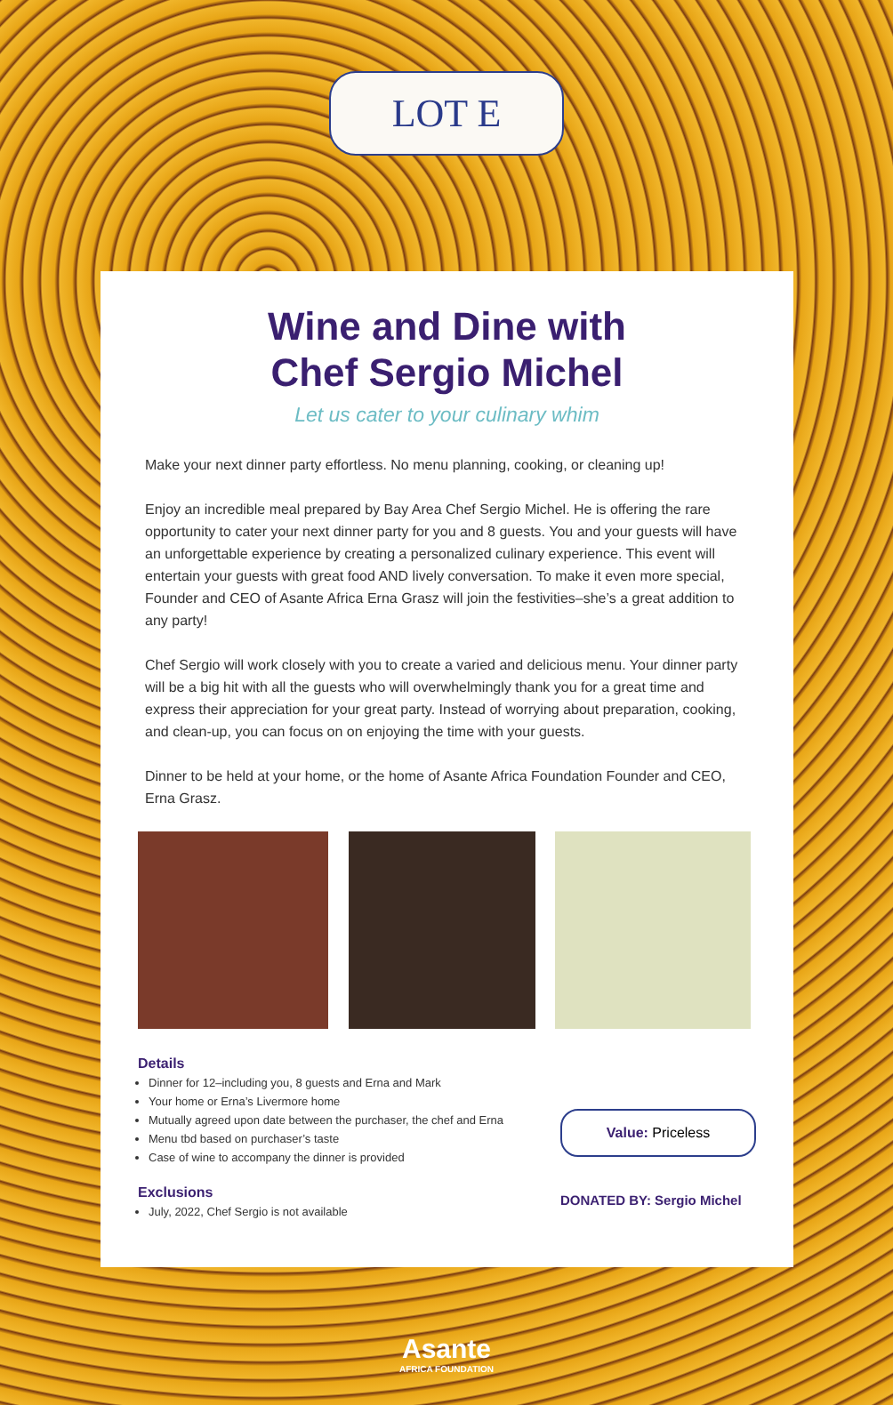LOT E
Wine and Dine with
Chef Sergio Michel
Let us cater to your culinary whim
Make your next dinner party effortless. No menu planning, cooking, or cleaning up!
Enjoy an incredible meal prepared by Bay Area Chef Sergio Michel. He is offering the rare opportunity to cater your next dinner party for you and 8 guests. You and your guests will have an unforgettable experience by creating a personalized culinary experience. This event will entertain your guests with great food AND lively conversation. To make it even more special, Founder and CEO of Asante Africa Erna Grasz will join the festivities–she’s a great addition to any party!
Chef Sergio will work closely with you to create a varied and delicious menu. Your dinner party will be a big hit with all the guests who will overwhelmingly thank you for a great time and express their appreciation for your great party. Instead of worrying about preparation, cooking, and clean-up, you can focus on on enjoying the time with your guests.
Dinner to be held at your home, or the home of Asante Africa Foundation Founder and CEO, Erna Grasz.
Details
Dinner for 12–including you, 8 guests and Erna and Mark
Your home or Erna’s Livermore home
Mutually agreed upon date between the purchaser, the chef and Erna
Menu tbd based on purchaser’s taste
Case of wine to accompany the dinner is provided
Exclusions
July, 2022, Chef Sergio is not available
Value: Priceless
DONATED BY: Sergio Michel
Asante
AFRICA FOUNDATION